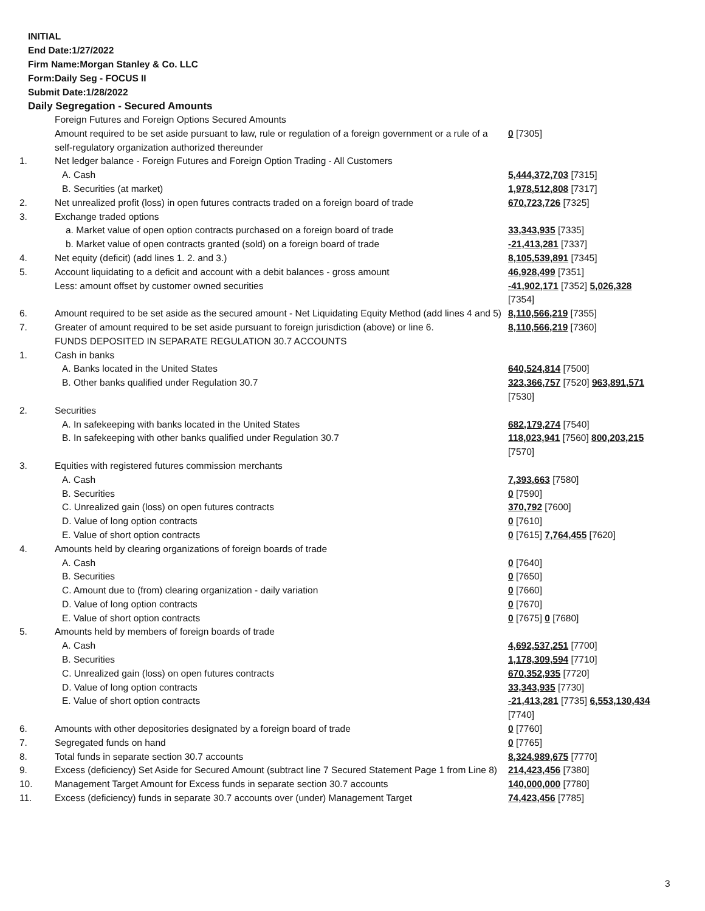INITIAL
End Date:1/27/2022
Firm Name:Morgan Stanley & Co. LLC
Form:Daily Seg - FOCUS II
Submit Date:1/28/2022
Daily Segregation - Secured Amounts
| | Foreign Futures and Foreign Options Secured Amounts | |
| | Amount required to be set aside pursuant to law, rule or regulation of a foreign government or a rule of a self-regulatory organization authorized thereunder | 0 [7305] |
| 1. | Net ledger balance - Foreign Futures and Foreign Option Trading - All Customers | |
| | A. Cash | 5,444,372,703 [7315] |
| | B. Securities (at market) | 1,978,512,808 [7317] |
| 2. | Net unrealized profit (loss) in open futures contracts traded on a foreign board of trade | 670,723,726 [7325] |
| 3. | Exchange traded options | |
| | a. Market value of open option contracts purchased on a foreign board of trade | 33,343,935 [7335] |
| | b. Market value of open contracts granted (sold) on a foreign board of trade | -21,413,281 [7337] |
| 4. | Net equity (deficit) (add lines 1. 2. and 3.) | 8,105,539,891 [7345] |
| 5. | Account liquidating to a deficit and account with a debit balances - gross amount | 46,928,499 [7351] |
| | Less: amount offset by customer owned securities | -41,902,171 [7352] 5,026,328 [7354] |
| 6. | Amount required to be set aside as the secured amount - Net Liquidating Equity Method (add lines 4 and 5) | 8,110,566,219 [7355] |
| 7. | Greater of amount required to be set aside pursuant to foreign jurisdiction (above) or line 6. | 8,110,566,219 [7360] |
| | FUNDS DEPOSITED IN SEPARATE REGULATION 30.7 ACCOUNTS | |
| 1. | Cash in banks | |
| | A. Banks located in the United States | 640,524,814 [7500] |
| | B. Other banks qualified under Regulation 30.7 | 323,366,757 [7520] 963,891,571 [7530] |
| 2. | Securities | |
| | A. In safekeeping with banks located in the United States | 682,179,274 [7540] |
| | B. In safekeeping with other banks qualified under Regulation 30.7 | 118,023,941 [7560] 800,203,215 [7570] |
| 3. | Equities with registered futures commission merchants | |
| | A. Cash | 7,393,663 [7580] |
| | B. Securities | 0 [7590] |
| | C. Unrealized gain (loss) on open futures contracts | 370,792 [7600] |
| | D. Value of long option contracts | 0 [7610] |
| | E. Value of short option contracts | 0 [7615] 7,764,455 [7620] |
| 4. | Amounts held by clearing organizations of foreign boards of trade | |
| | A. Cash | 0 [7640] |
| | B. Securities | 0 [7650] |
| | C. Amount due to (from) clearing organization - daily variation | 0 [7660] |
| | D. Value of long option contracts | 0 [7670] |
| | E. Value of short option contracts | 0 [7675] 0 [7680] |
| 5. | Amounts held by members of foreign boards of trade | |
| | A. Cash | 4,692,537,251 [7700] |
| | B. Securities | 1,178,309,594 [7710] |
| | C. Unrealized gain (loss) on open futures contracts | 670,352,935 [7720] |
| | D. Value of long option contracts | 33,343,935 [7730] |
| | E. Value of short option contracts | -21,413,281 [7735] 6,553,130,434 [7740] |
| 6. | Amounts with other depositories designated by a foreign board of trade | 0 [7760] |
| 7. | Segregated funds on hand | 0 [7765] |
| 8. | Total funds in separate section 30.7 accounts | 8,324,989,675 [7770] |
| 9. | Excess (deficiency) Set Aside for Secured Amount (subtract line 7 Secured Statement Page 1 from Line 8) | 214,423,456 [7380] |
| 10. | Management Target Amount for Excess funds in separate section 30.7 accounts | 140,000,000 [7780] |
| 11. | Excess (deficiency) funds in separate 30.7 accounts over (under) Management Target | 74,423,456 [7785] |
3